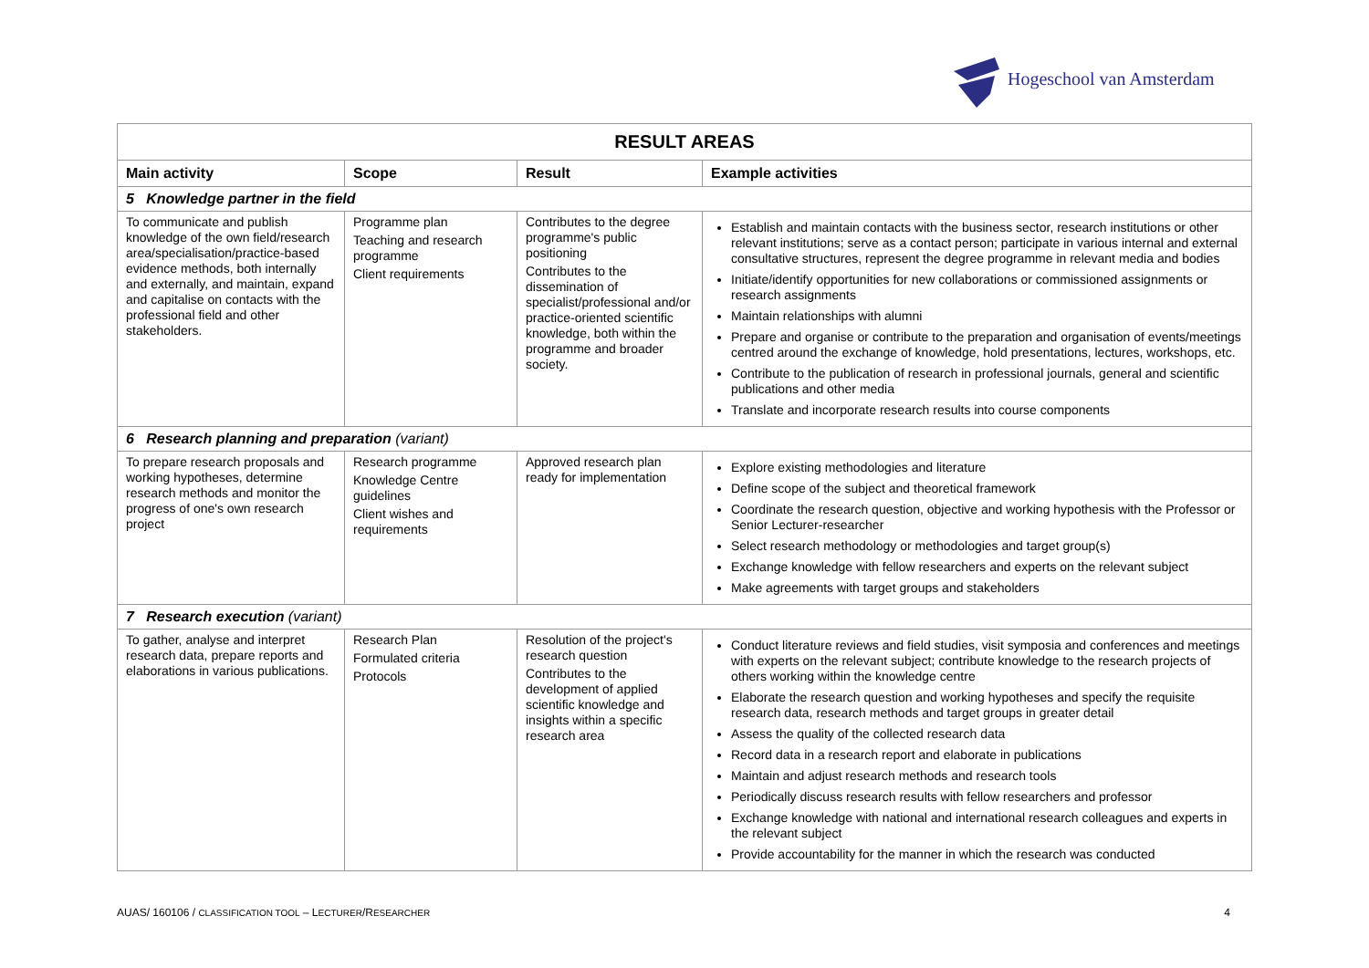Hogeschool van Amsterdam
| RESULT AREAS | | | |
| Main activity | Scope | Result | Example activities |
| 5 Knowledge partner in the field | | | |
| To communicate and publish knowledge of the own field/research area/specialisation/practice-based evidence methods, both internally and externally, and maintain, expand and capitalise on contacts with the professional field and other stakeholders. | Programme plan Teaching and research programme Client requirements | Contributes to the degree programme's public positioning Contributes to the dissemination of specialist/professional and/or practice-oriented scientific knowledge, both within the programme and broader society. | Establish and maintain contacts with the business sector, research institutions or other relevant institutions; serve as a contact person; participate in various internal and external consultative structures, represent the degree programme in relevant media and bodies Initiate/identify opportunities for new collaborations or commissioned assignments or research assignments Maintain relationships with alumni Prepare and organise or contribute to the preparation and organisation of events/meetings centred around the exchange of knowledge, hold presentations, lectures, workshops, etc. Contribute to the publication of research in professional journals, general and scientific publications and other media Translate and incorporate research results into course components |
| 6 Research planning and preparation (variant) | | | |
| To prepare research proposals and working hypotheses, determine research methods and monitor the progress of one's own research project | Research programme Knowledge Centre guidelines Client wishes and requirements | Approved research plan ready for implementation | Explore existing methodologies and literature Define scope of the subject and theoretical framework Coordinate the research question, objective and working hypothesis with the Professor or Senior Lecturer-researcher Select research methodology or methodologies and target group(s) Exchange knowledge with fellow researchers and experts on the relevant subject Make agreements with target groups and stakeholders |
| 7 Research execution (variant) | | | |
| To gather, analyse and interpret research data, prepare reports and elaborations in various publications. | Research Plan Formulated criteria Protocols | Resolution of the project's research question Contributes to the development of applied scientific knowledge and insights within a specific research area | Conduct literature reviews and field studies, visit symposia and conferences and meetings with experts on the relevant subject; contribute knowledge to the research projects of others working within the knowledge centre Elaborate the research question and working hypotheses and specify the requisite research data, research methods and target groups in greater detail Assess the quality of the collected research data Record data in a research report and elaborate in publications Maintain and adjust research methods and research tools Periodically discuss research results with fellow researchers and professor Exchange knowledge with national and international research colleagues and experts in the relevant subject Provide accountability for the manner in which the research was conducted |
AUAS/ 160106 / CLASSIFICATION TOOL – LECTURER/RESEARCHER 4